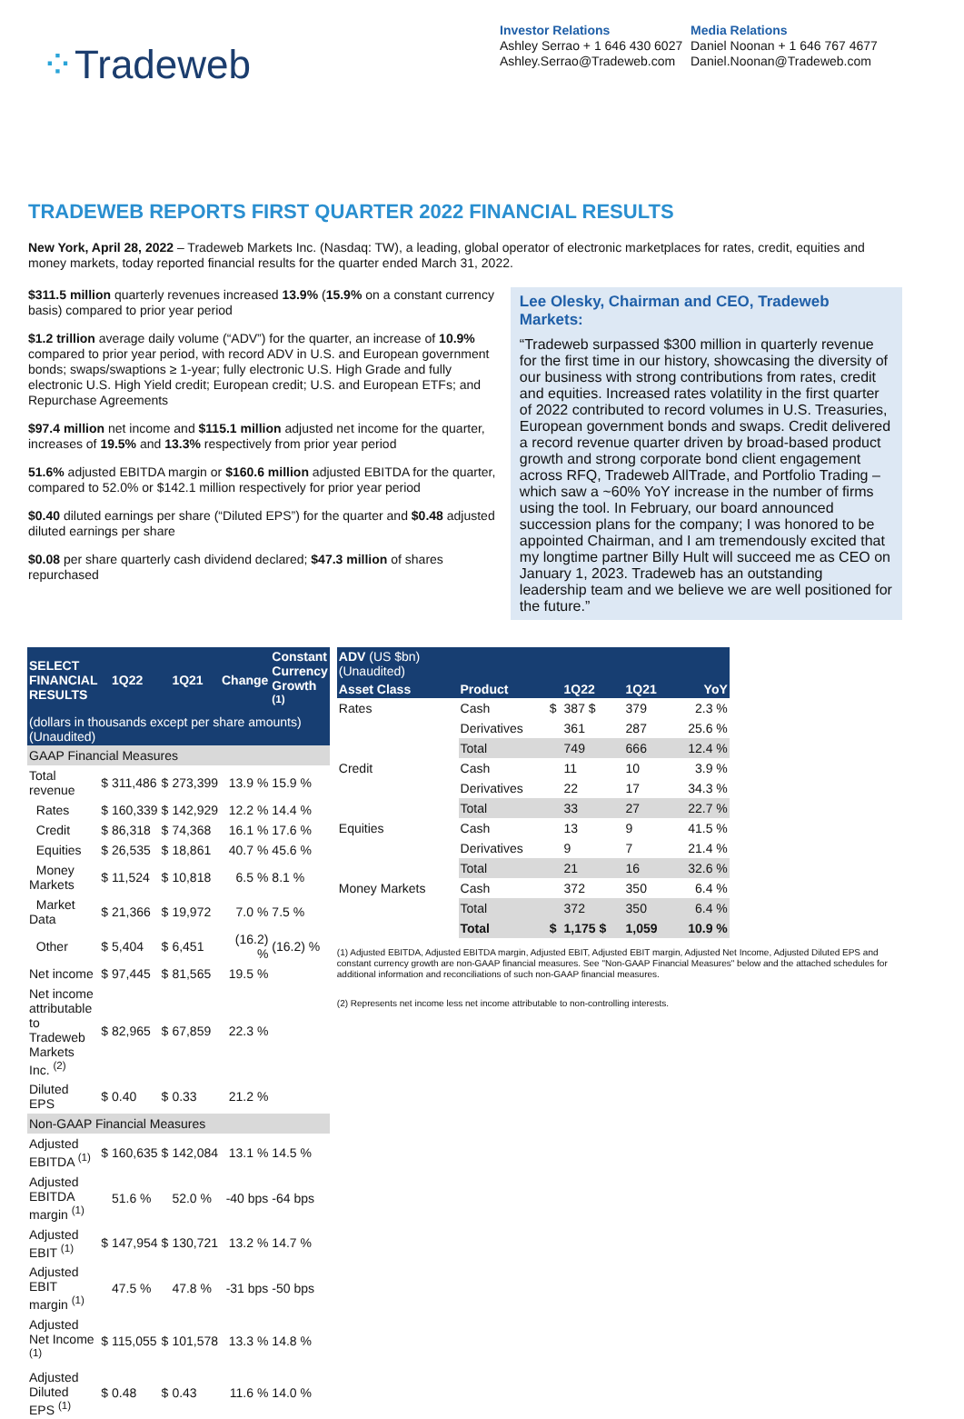⁘Tradeweb
Investor Relations
Ashley Serrao + 1 646 430 6027
Ashley.Serrao@Tradeweb.com
Media Relations
Daniel Noonan + 1 646 767 4677
Daniel.Noonan@Tradeweb.com
TRADEWEB REPORTS FIRST QUARTER 2022 FINANCIAL RESULTS
New York, April 28, 2022 – Tradeweb Markets Inc. (Nasdaq: TW), a leading, global operator of electronic marketplaces for rates, credit, equities and money markets, today reported financial results for the quarter ended March 31, 2022.
$311.5 million quarterly revenues increased 13.9% (15.9% on a constant currency basis) compared to prior year period
$1.2 trillion average daily volume (“ADV”) for the quarter, an increase of 10.9% compared to prior year period, with record ADV in U.S. and European government bonds; swaps/swaptions ≥ 1-year; fully electronic U.S. High Grade and fully electronic U.S. High Yield credit; European credit; U.S. and European ETFs; and Repurchase Agreements
$97.4 million net income and $115.1 million adjusted net income for the quarter, increases of 19.5% and 13.3% respectively from prior year period
51.6% adjusted EBITDA margin or $160.6 million adjusted EBITDA for the quarter, compared to 52.0% or $142.1 million respectively for prior year period
$0.40 diluted earnings per share (“Diluted EPS”) for the quarter and $0.48 adjusted diluted earnings per share
$0.08 per share quarterly cash dividend declared; $47.3 million of shares repurchased
Lee Olesky, Chairman and CEO, Tradeweb Markets:
“Tradeweb surpassed $300 million in quarterly revenue for the first time in our history, showcasing the diversity of our business with strong contributions from rates, credit and equities. Increased rates volatility in the first quarter of 2022 contributed to record volumes in U.S. Treasuries, European government bonds and swaps. Credit delivered a record revenue quarter driven by broad-based product growth and strong corporate bond client engagement across RFQ, Tradeweb AllTrade, and Portfolio Trading – which saw a ~60% YoY increase in the number of firms using the tool. In February, our board announced succession plans for the company; I was honored to be appointed Chairman, and I am tremendously excited that my longtime partner Billy Hult will succeed me as CEO on January 1, 2023. Tradeweb has an outstanding leadership team and we believe we are well positioned for the future.”
| SELECT FINANCIAL RESULTS | | 1Q22 | | 1Q21 | Change | Constant Currency Growth <sup>(1)</sup> |
| --- | --- | --- | --- | --- | --- | --- |
| (dollars in thousands except per share amounts)(Unaudited) | | | | | | |
| GAAP Financial Measures | | | | | | |
| Total revenue | $ | 311,486 | $ | 273,399 | 13.9 % | 15.9 % |
| Rates | $ | 160,339 | $ | 142,929 | 12.2 % | 14.4 % |
| Credit | $ | 86,318 | $ | 74,368 | 16.1 % | 17.6 % |
| Equities | $ | 26,535 | $ | 18,861 | 40.7 % | 45.6 % |
| Money Markets | $ | 11,524 | $ | 10,818 | 6.5 % | 8.1 % |
| Market Data | $ | 21,366 | $ | 19,972 | 7.0 % | 7.5 % |
| Other | $ | 5,404 | $ | 6,451 | (16.2) % | (16.2) % |
| Net income | $ | 97,445 | $ | 81,565 | 19.5 % | |
| Net income attributable to Tradeweb Markets Inc. <sup>(2)</sup> | $ | 82,965 | $ | 67,859 | 22.3 % | |
| Diluted EPS | $ | 0.40 | $ | 0.33 | 21.2 % | |
| Non-GAAP Financial Measures | | | | | | |
| Adjusted EBITDA <sup>(1)</sup> | $ | 160,635 | $ | 142,084 | 13.1 % | 14.5 % |
| Adjusted EBITDA margin <sup>(1)</sup> | | 51.6 % | | 52.0 % | -40 bps | -64 bps |
| Adjusted EBIT <sup>(1)</sup> | $ | 147,954 | $ | 130,721 | 13.2 % | 14.7 % |
| Adjusted EBIT margin <sup>(1)</sup> | | 47.5 % | | 47.8 % | -31 bps | -50 bps |
| Adjusted Net Income <sup>(1)</sup> | $ | 115,055 | $ | 101,578 | 13.3 % | 14.8 % |
| Adjusted Diluted EPS <sup>(1)</sup> | $ | 0.48 | $ | 0.43 | 11.6 % | 14.0 % |
| ADV (US $bn) (Unaudited) | | | | | |
| --- | --- | --- | --- | --- | --- |
| Asset Class | Product | | 1Q22 | 1Q21 | YoY |
| Rates | Cash | $ | 387 $ | 379 | 2.3 % |
| | Derivatives | | 361 | 287 | 25.6 % |
| | Total | | 749 | 666 | 12.4 % |
| Credit | Cash | | 11 | 10 | 3.9 % |
| | Derivatives | | 22 | 17 | 34.3 % |
| | Total | | 33 | 27 | 22.7 % |
| Equities | Cash | | 13 | 9 | 41.5 % |
| | Derivatives | | 9 | 7 | 21.4 % |
| | Total | | 21 | 16 | 32.6 % |
| Money Markets | Cash | | 372 | 350 | 6.4 % |
| | Total | | 372 | 350 | 6.4 % |
| | Total | $ | 1,175 $ | 1,059 | 10.9 % |
(1) Adjusted EBITDA, Adjusted EBITDA margin, Adjusted EBIT, Adjusted EBIT margin, Adjusted Net Income, Adjusted Diluted EPS and constant currency growth are non-GAAP financial measures. See "Non-GAAP Financial Measures" below and the attached schedules for additional information and reconciliations of such non-GAAP financial measures.
(2) Represents net income less net income attributable to non-controlling interests.